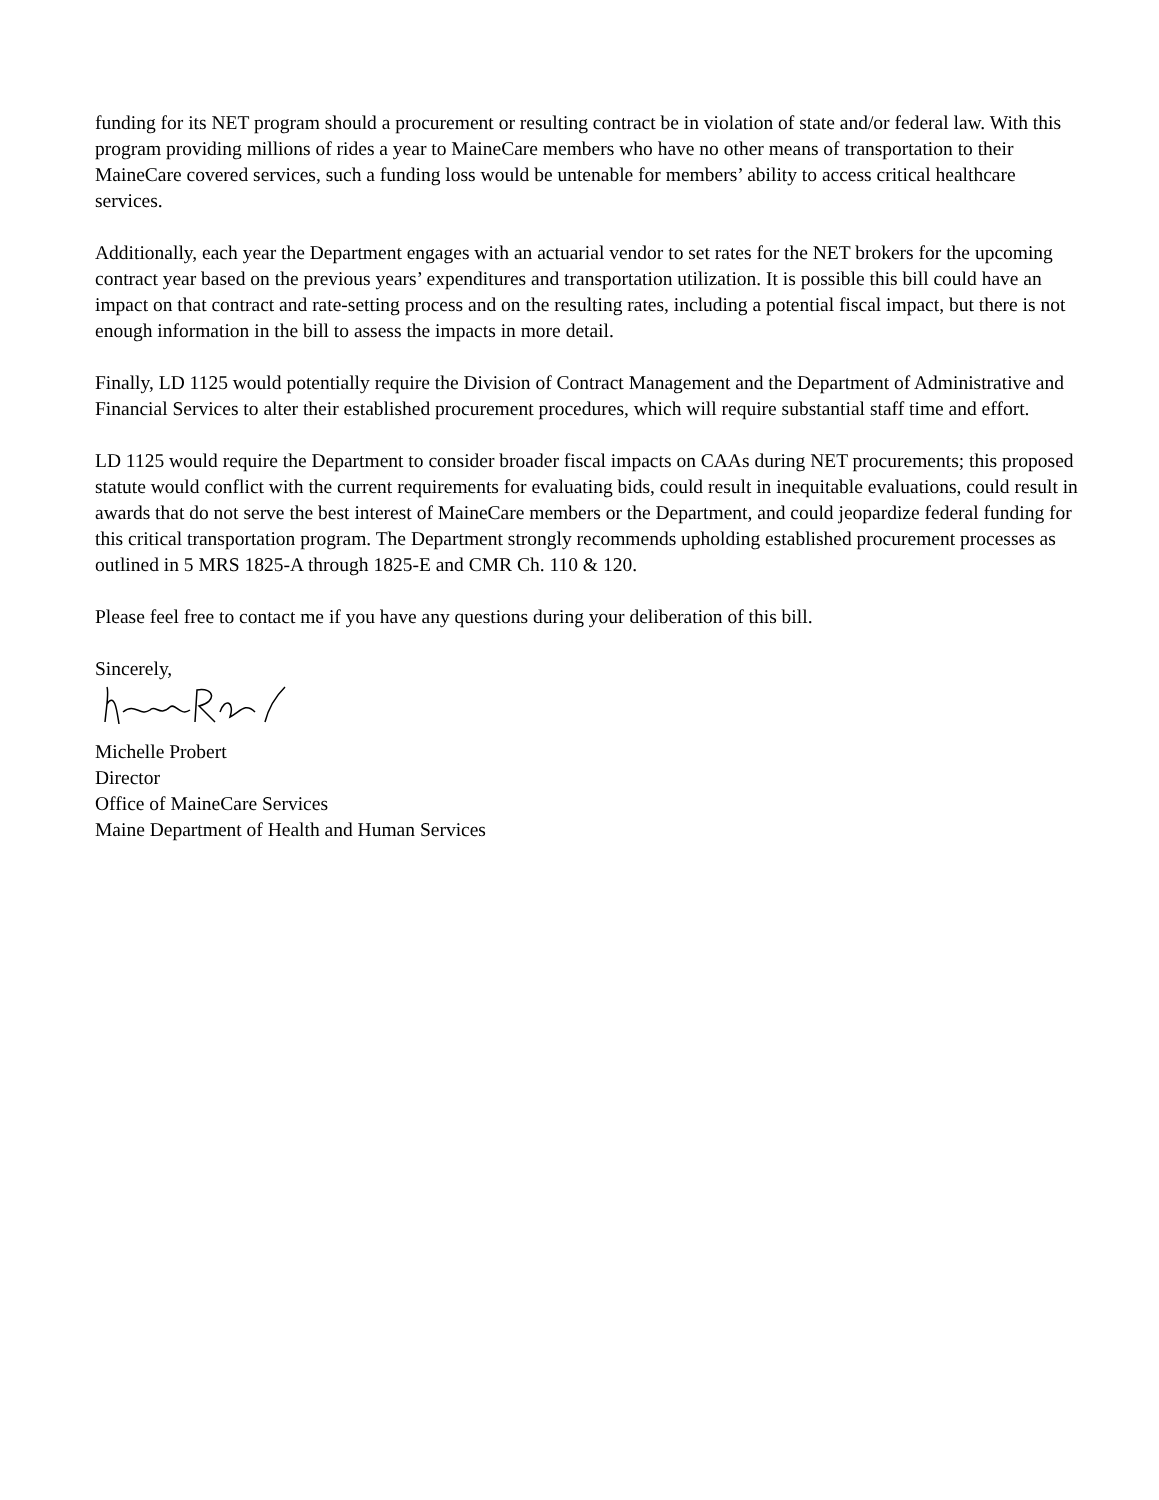funding for its NET program should a procurement or resulting contract be in violation of state and/or federal law. With this program providing millions of rides a year to MaineCare members who have no other means of transportation to their MaineCare covered services, such a funding loss would be untenable for members’ ability to access critical healthcare services.
Additionally, each year the Department engages with an actuarial vendor to set rates for the NET brokers for the upcoming contract year based on the previous years’ expenditures and transportation utilization. It is possible this bill could have an impact on that contract and rate-setting process and on the resulting rates, including a potential fiscal impact, but there is not enough information in the bill to assess the impacts in more detail.
Finally, LD 1125 would potentially require the Division of Contract Management and the Department of Administrative and Financial Services to alter their established procurement procedures, which will require substantial staff time and effort.
LD 1125 would require the Department to consider broader fiscal impacts on CAAs during NET procurements; this proposed statute would conflict with the current requirements for evaluating bids, could result in inequitable evaluations, could result in awards that do not serve the best interest of MaineCare members or the Department, and could jeopardize federal funding for this critical transportation program. The Department strongly recommends upholding established procurement processes as outlined in 5 MRS 1825-A through 1825-E and CMR Ch. 110 & 120.
Please feel free to contact me if you have any questions during your deliberation of this bill.
Sincerely,
Michelle Probert
Director
Office of MaineCare Services
Maine Department of Health and Human Services